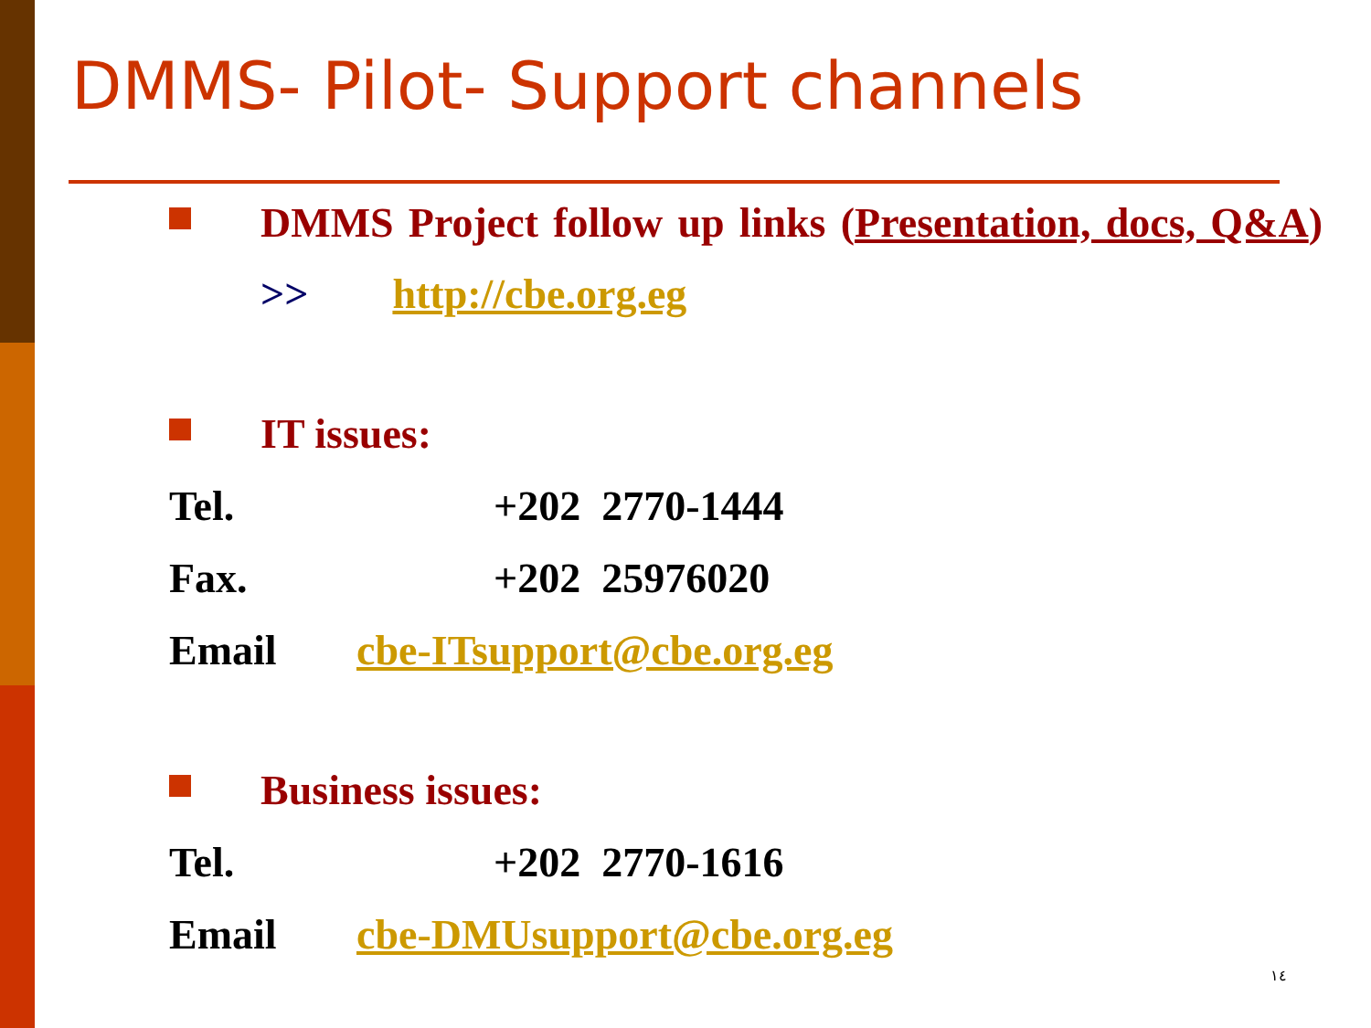DMMS- Pilot- Support channels
DMMS Project follow up links (Presentation, docs, Q&A) >> http://cbe.org.eg
IT issues:
Tel. +202 2770-1444
Fax. +202 25976020
Email cbe-ITsupport@cbe.org.eg
Business issues:
Tel. +202 2770-1616
Email cbe-DMUsupport@cbe.org.eg
١٤